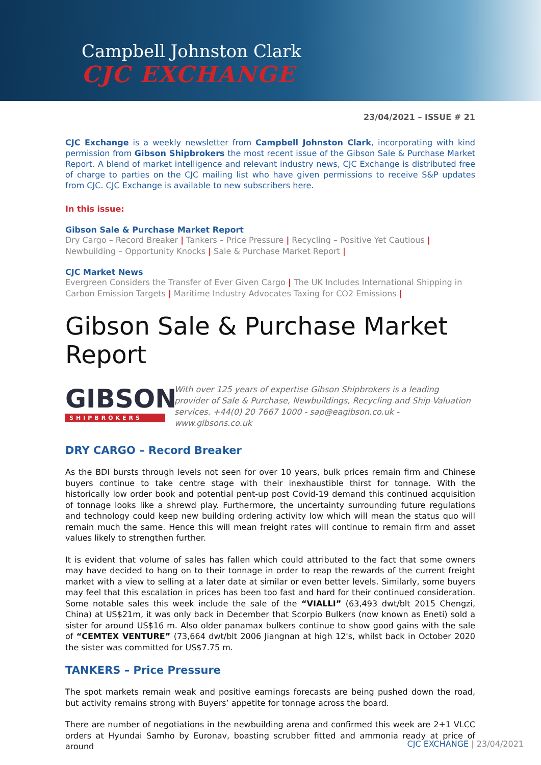Campbell Johnston Clark
CJC EXCHANGE
23/04/2021 – ISSUE # 21
CJC Exchange is a weekly newsletter from Campbell Johnston Clark, incorporating with kind permission from Gibson Shipbrokers the most recent issue of the Gibson Sale & Purchase Market Report. A blend of market intelligence and relevant industry news, CJC Exchange is distributed free of charge to parties on the CJC mailing list who have given permissions to receive S&P updates from CJC. CJC Exchange is available to new subscribers here.
In this issue:
Gibson Sale & Purchase Market Report
Dry Cargo – Record Breaker | Tankers – Price Pressure | Recycling – Positive Yet Cautious | Newbuilding – Opportunity Knocks | Sale & Purchase Market Report |
CJC Market News
Evergreen Considers the Transfer of Ever Given Cargo | The UK Includes International Shipping in Carbon Emission Targets | Maritime Industry Advocates Taxing for CO2 Emissions |
Gibson Sale & Purchase Market Report
GIBSON
SHIPBROKERS
With over 125 years of expertise Gibson Shipbrokers is a leading provider of Sale & Purchase, Newbuildings, Recycling and Ship Valuation services. +44(0) 20 7667 1000 - sap@eagibson.co.uk - www.gibsons.co.uk
DRY CARGO – Record Breaker
As the BDI bursts through levels not seen for over 10 years, bulk prices remain firm and Chinese buyers continue to take centre stage with their inexhaustible thirst for tonnage. With the historically low order book and potential pent-up post Covid-19 demand this continued acquisition of tonnage looks like a shrewd play. Furthermore, the uncertainty surrounding future regulations and technology could keep new building ordering activity low which will mean the status quo will remain much the same. Hence this will mean freight rates will continue to remain firm and asset values likely to strengthen further.
It is evident that volume of sales has fallen which could attributed to the fact that some owners may have decided to hang on to their tonnage in order to reap the rewards of the current freight market with a view to selling at a later date at similar or even better levels. Similarly, some buyers may feel that this escalation in prices has been too fast and hard for their continued consideration. Some notable sales this week include the sale of the “VIALLI” (63,493 dwt/blt 2015 Chengzi, China) at US$21m, it was only back in December that Scorpio Bulkers (now known as Eneti) sold a sister for around US$16 m. Also older panamax bulkers continue to show good gains with the sale of “CEMTEX VENTURE” (73,664 dwt/blt 2006 Jiangnan at high 12's, whilst back in October 2020 the sister was committed for US$7.75 m.
TANKERS – Price Pressure
The spot markets remain weak and positive earnings forecasts are being pushed down the road, but activity remains strong with Buyers’ appetite for tonnage across the board.
There are number of negotiations in the newbuilding arena and confirmed this week are 2+1 VLCC orders at Hyundai Samho by Euronav, boasting scrubber fitted and ammonia ready at price of around
CJC EXCHANGE | 23/04/2021